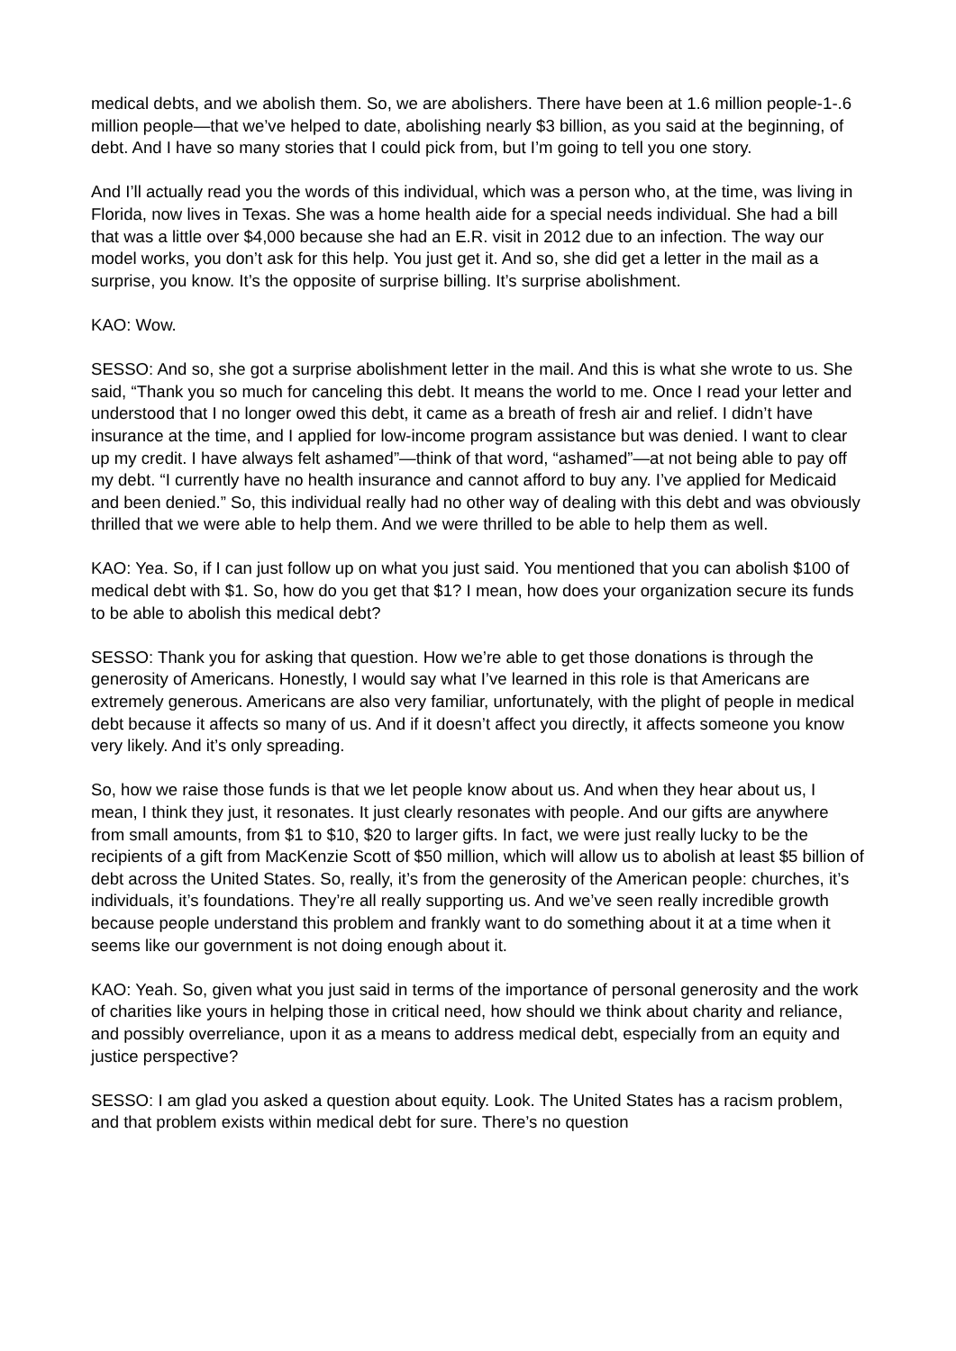medical debts, and we abolish them. So, we are abolishers. There have been at 1.6 million people-1-.6 million people—that we’ve helped to date, abolishing nearly $3 billion, as you said at the beginning, of debt. And I have so many stories that I could pick from, but I’m going to tell you one story.
And I’ll actually read you the words of this individual, which was a person who, at the time, was living in Florida, now lives in Texas. She was a home health aide for a special needs individual. She had a bill that was a little over $4,000 because she had an E.R. visit in 2012 due to an infection. The way our model works, you don’t ask for this help. You just get it. And so, she did get a letter in the mail as a surprise, you know. It’s the opposite of surprise billing. It’s surprise abolishment.
KAO: Wow.
SESSO: And so, she got a surprise abolishment letter in the mail. And this is what she wrote to us. She said, “Thank you so much for canceling this debt. It means the world to me. Once I read your letter and understood that I no longer owed this debt, it came as a breath of fresh air and relief. I didn’t have insurance at the time, and I applied for low-income program assistance but was denied. I want to clear up my credit. I have always felt ashamed”—think of that word, “ashamed”—at not being able to pay off my debt. “I currently have no health insurance and cannot afford to buy any. I’ve applied for Medicaid and been denied.” So, this individual really had no other way of dealing with this debt and was obviously thrilled that we were able to help them. And we were thrilled to be able to help them as well.
KAO: Yea. So, if I can just follow up on what you just said. You mentioned that you can abolish $100 of medical debt with $1. So, how do you get that $1? I mean, how does your organization secure its funds to be able to abolish this medical debt?
SESSO: Thank you for asking that question. How we’re able to get those donations is through the generosity of Americans. Honestly, I would say what I’ve learned in this role is that Americans are extremely generous. Americans are also very familiar, unfortunately, with the plight of people in medical debt because it affects so many of us. And if it doesn’t affect you directly, it affects someone you know very likely. And it’s only spreading.
So, how we raise those funds is that we let people know about us. And when they hear about us, I mean, I think they just, it resonates. It just clearly resonates with people. And our gifts are anywhere from small amounts, from $1 to $10, $20 to larger gifts. In fact, we were just really lucky to be the recipients of a gift from MacKenzie Scott of $50 million, which will allow us to abolish at least $5 billion of debt across the United States. So, really, it’s from the generosity of the American people: churches, it’s individuals, it’s foundations. They’re all really supporting us. And we’ve seen really incredible growth because people understand this problem and frankly want to do something about it at a time when it seems like our government is not doing enough about it.
KAO: Yeah. So, given what you just said in terms of the importance of personal generosity and the work of charities like yours in helping those in critical need, how should we think about charity and reliance, and possibly overreliance, upon it as a means to address medical debt, especially from an equity and justice perspective?
SESSO: I am glad you asked a question about equity. Look. The United States has a racism problem, and that problem exists within medical debt for sure. There’s no question